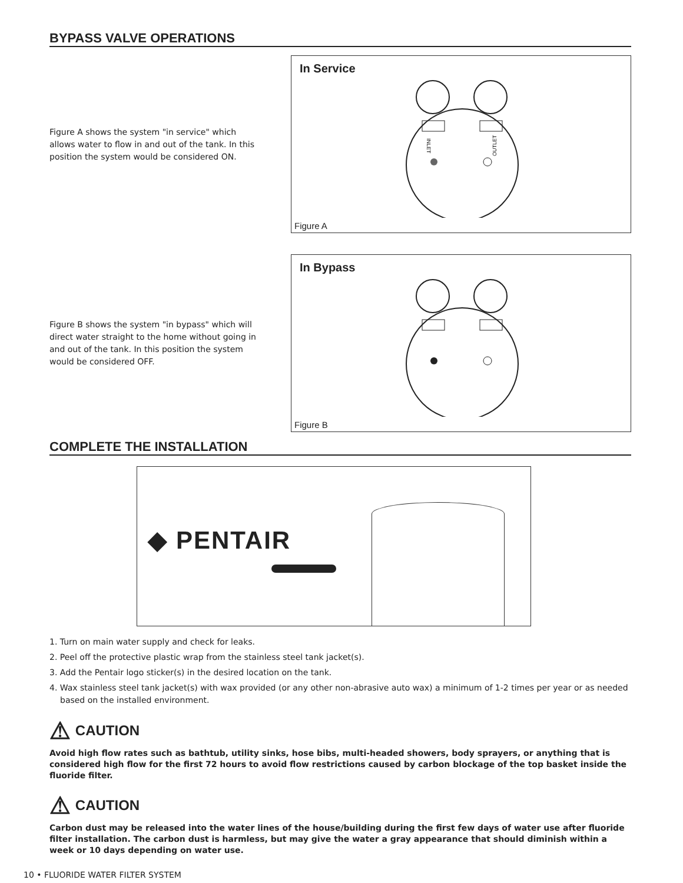BYPASS VALVE OPERATIONS
Figure A shows the system "in service" which allows water to flow in and out of the tank. In this position the system would be considered ON.
In Service
INLET
OUTLET
Figure A
Figure B shows the system "in bypass" which will direct water straight to the home without going in and out of the tank. In this position the system would be considered OFF.
In Bypass
Figure B
COMPLETE THE INSTALLATION
◆ PENTAIR
1. Turn on main water supply and check for leaks.
2. Peel off the protective plastic wrap from the stainless steel tank jacket(s).
3. Add the Pentair logo sticker(s) in the desired location on the tank.
4. Wax stainless steel tank jacket(s) with wax provided (or any other non-abrasive auto wax) a minimum of 1-2 times per year or as needed based on the installed environment.
⚠ CAUTION
Avoid high flow rates such as bathtub, utility sinks, hose bibs, multi-headed showers, body sprayers, or anything that is considered high flow for the first 72 hours to avoid flow restrictions caused by carbon blockage of the top basket inside the fluoride filter.
⚠ CAUTION
Carbon dust may be released into the water lines of the house/building during the first few days of water use after fluoride filter installation. The carbon dust is harmless, but may give the water a gray appearance that should diminish within a week or 10 days depending on water use.
10 • FLUORIDE WATER FILTER SYSTEM